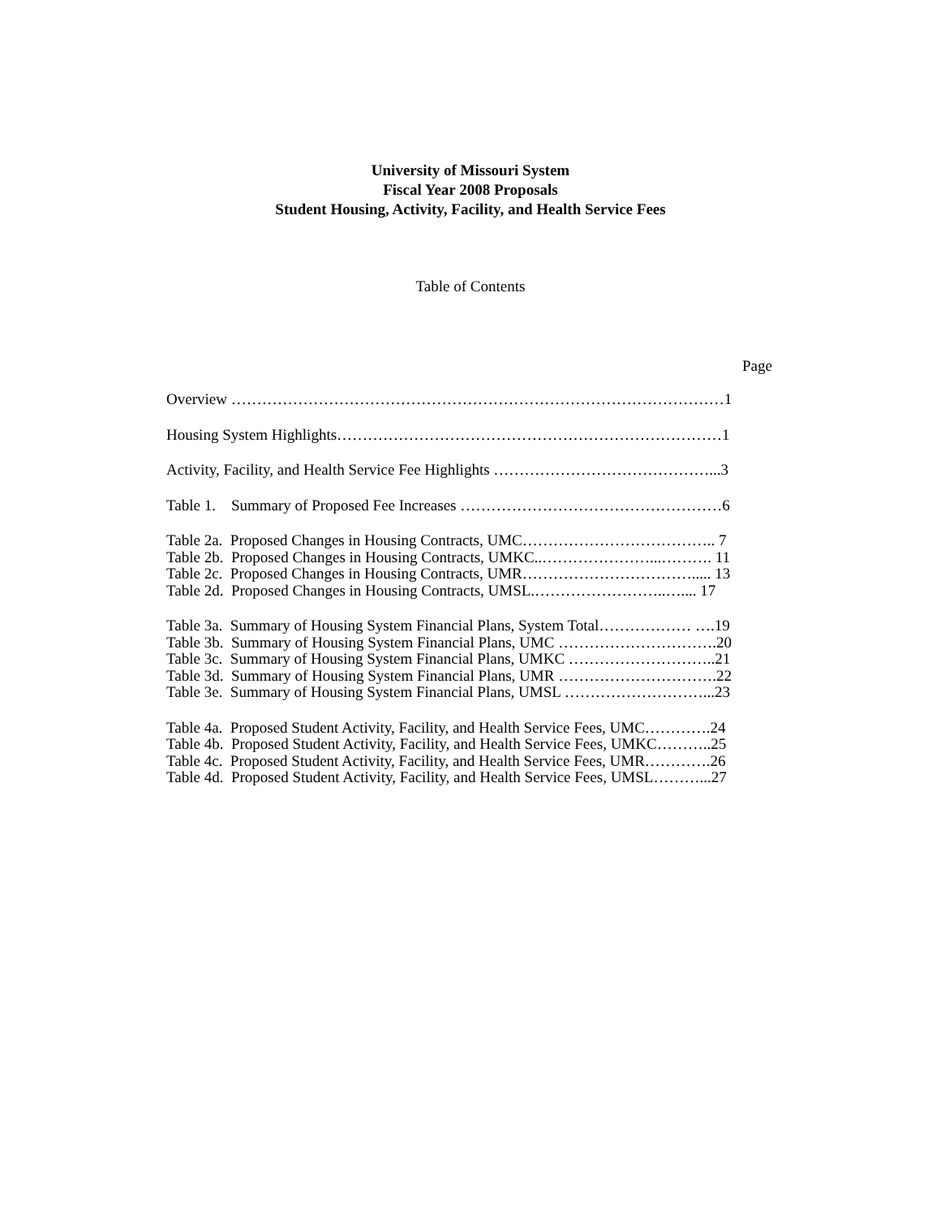University of Missouri System
Fiscal Year 2008 Proposals
Student Housing, Activity, Facility, and Health Service Fees
Table of Contents
Page
Overview ……………………………………………………………………………………1
Housing System Highlights…………………………………………………………………1
Activity, Facility, and Health Service Fee Highlights ……………………………………...3
Table 1. Summary of Proposed Fee Increases ……………………………………………6
Table 2a. Proposed Changes in Housing Contracts, UMC……………………………….. 7
Table 2b. Proposed Changes in Housing Contracts, UMKC..…………………...………. 11
Table 2c. Proposed Changes in Housing Contracts, UMR……………………………..... 13
Table 2d. Proposed Changes in Housing Contracts, UMSL.……………………..….... 17
Table 3a. Summary of Housing System Financial Plans, System Total……………… ….19
Table 3b. Summary of Housing System Financial Plans, UMC ………………………….20
Table 3c. Summary of Housing System Financial Plans, UMKC ………………………..21
Table 3d. Summary of Housing System Financial Plans, UMR ………………………….22
Table 3e. Summary of Housing System Financial Plans, UMSL ………………………...23
Table 4a. Proposed Student Activity, Facility, and Health Service Fees, UMC………….24
Table 4b. Proposed Student Activity, Facility, and Health Service Fees, UMKC………..25
Table 4c. Proposed Student Activity, Facility, and Health Service Fees, UMR………….26
Table 4d. Proposed Student Activity, Facility, and Health Service Fees, UMSL………...27